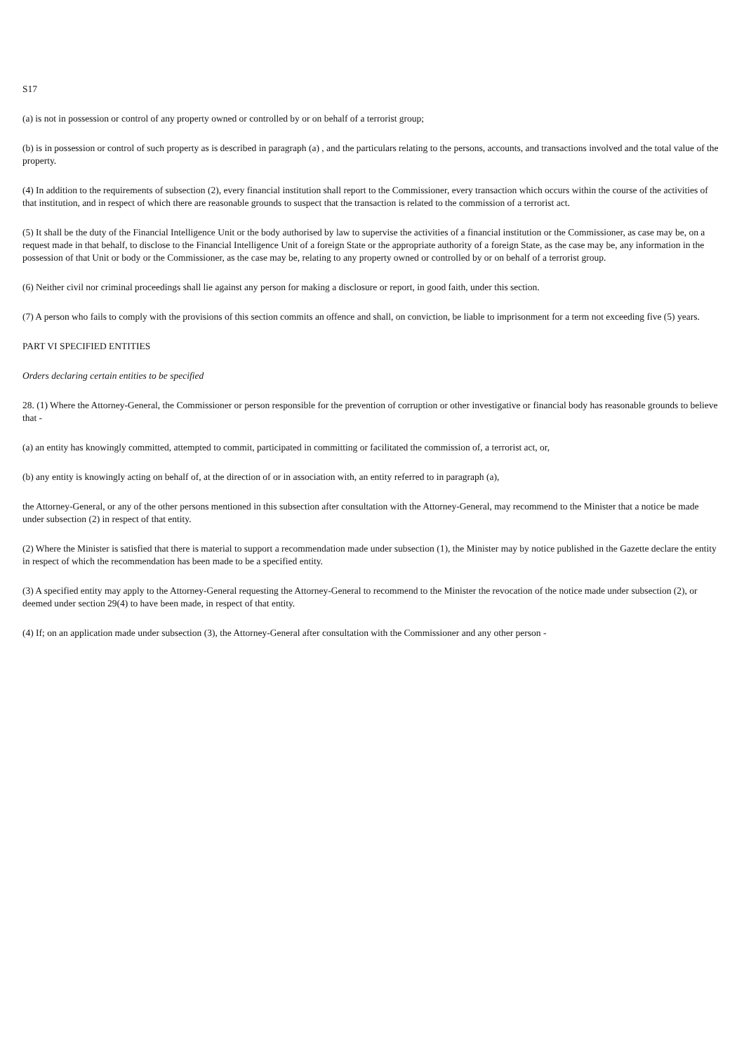S17
(a) is not in possession or control of any property owned or controlled by or on behalf of a terrorist group;
(b) is in possession or control of such property as is described in paragraph (a) , and the particulars relating to the persons, accounts, and transactions involved and the total value of the property.
(4) In addition to the requirements of subsection (2), every financial institution shall report to the Commissioner, every transaction which occurs within the course of the activities of that institution, and in respect of which there are reasonable grounds to suspect that the transaction is related to the commission of a terrorist act.
(5) It shall be the duty of the Financial Intelligence Unit or the body authorised by law to supervise the activities of a financial institution or the Commissioner, as case may be, on a request made in that behalf, to disclose to the Financial Intelligence Unit of a foreign State or the appropriate authority of a foreign State, as the case may be, any information in the possession of that Unit or body or the Commissioner, as the case may be, relating to any property owned or controlled by or on behalf of a terrorist group.
(6) Neither civil nor criminal proceedings shall lie against any person for making a disclosure or report, in good faith, under this section.
(7) A person who fails to comply with the provisions of this section commits an offence and shall, on conviction, be liable to imprisonment for a term not exceeding five (5) years.
PART VI SPECIFIED ENTITIES
Orders declaring certain entities to be specified
28. (1) Where the Attorney-General, the Commissioner or person responsible for the prevention of corruption or other investigative or financial body has reasonable grounds to believe that -
(a) an entity has knowingly committed, attempted to commit, participated in committing or facilitated the commission of, a terrorist act, or,
(b) any entity is knowingly acting on behalf of, at the direction of or in association with, an entity referred to in paragraph (a),
the Attorney-General, or any of the other persons mentioned in this subsection after consultation with the Attorney-General, may recommend to the Minister that a notice be made under subsection (2) in respect of that entity.
(2) Where the Minister is satisfied that there is material to support a recommendation made under subsection (1), the Minister may by notice published in the Gazette declare the entity in respect of which the recommendation has been made to be a specified entity.
(3) A specified entity may apply to the Attorney-General requesting the Attorney-General to recommend to the Minister the revocation of the notice made under subsection (2), or deemed under section 29(4) to have been made, in respect of that entity.
(4) If; on an application made under subsection (3), the Attorney-General after consultation with the Commissioner and any other person -